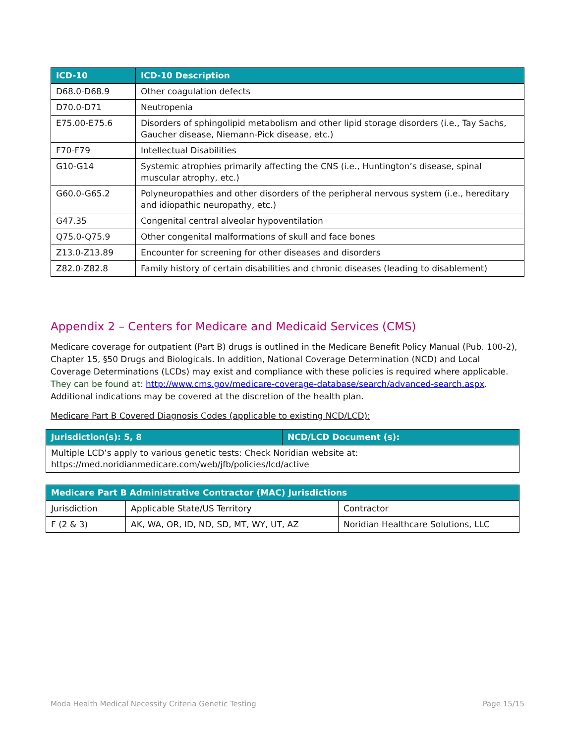| ICD-10 | ICD-10 Description |
| --- | --- |
| D68.0-D68.9 | Other coagulation defects |
| D70.0-D71 | Neutropenia |
| E75.00-E75.6 | Disorders of sphingolipid metabolism and other lipid storage disorders (i.e., Tay Sachs, Gaucher disease, Niemann-Pick disease, etc.) |
| F70-F79 | Intellectual Disabilities |
| G10-G14 | Systemic atrophies primarily affecting the CNS (i.e., Huntington’s disease, spinal muscular atrophy, etc.) |
| G60.0-G65.2 | Polyneuropathies and other disorders of the peripheral nervous system (i.e., hereditary and idiopathic neuropathy, etc.) |
| G47.35 | Congenital central alveolar hypoventilation |
| Q75.0-Q75.9 | Other congenital malformations of skull and face bones |
| Z13.0-Z13.89 | Encounter for screening for other diseases and disorders |
| Z82.0-Z82.8 | Family history of certain disabilities and chronic diseases (leading to disablement) |
Appendix 2 – Centers for Medicare and Medicaid Services (CMS)
Medicare coverage for outpatient (Part B) drugs is outlined in the Medicare Benefit Policy Manual (Pub. 100-2), Chapter 15, §50 Drugs and Biologicals. In addition, National Coverage Determination (NCD) and Local Coverage Determinations (LCDs) may exist and compliance with these policies is required where applicable. They can be found at: http://www.cms.gov/medicare-coverage-database/search/advanced-search.aspx. Additional indications may be covered at the discretion of the health plan.
Medicare Part B Covered Diagnosis Codes (applicable to existing NCD/LCD):
| Jurisdiction(s): 5, 8 | NCD/LCD Document (s): |
| --- | --- |
| Multiple LCD’s apply to various genetic tests: Check Noridian website at: https://med.noridianmedicare.com/web/jfb/policies/lcd/active | |
| Medicare Part B Administrative Contractor (MAC) Jurisdictions | | |
| --- | --- | --- |
| Jurisdiction | Applicable State/US Territory | Contractor |
| F (2 & 3) | AK, WA, OR, ID, ND, SD, MT, WY, UT, AZ | Noridian Healthcare Solutions, LLC |
Moda Health Medical Necessity Criteria Genetic Testing Page 15/15